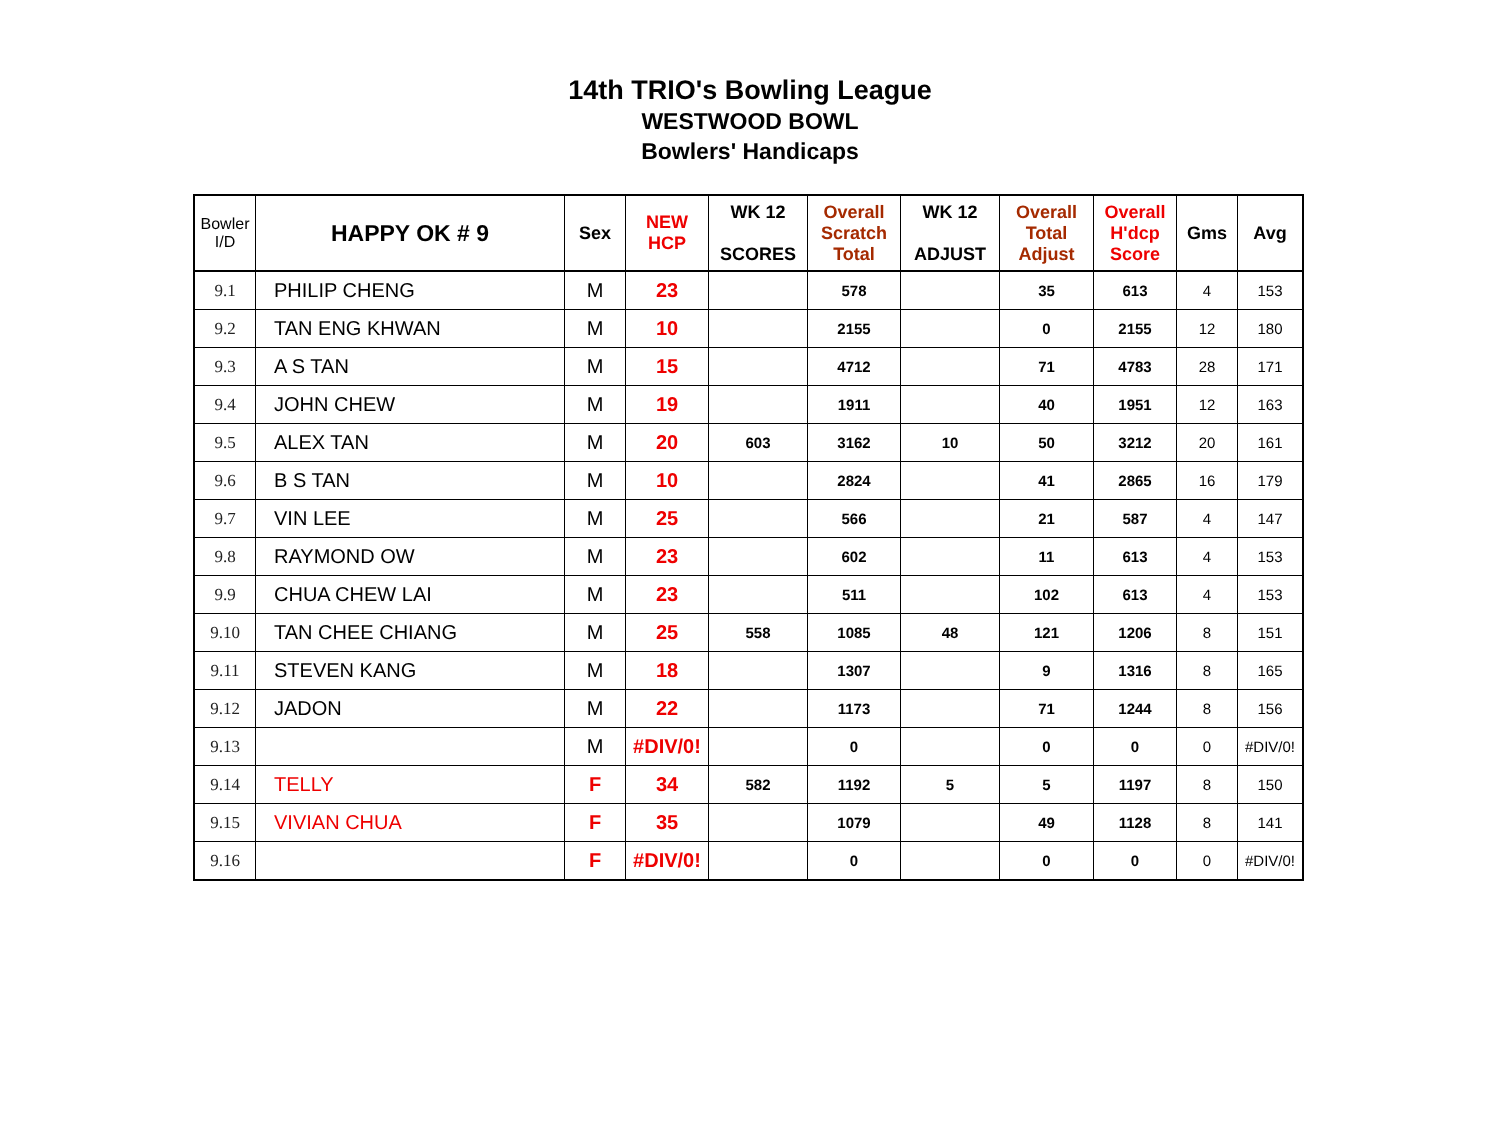14th TRIO's Bowling League
WESTWOOD BOWL
Bowlers' Handicaps
| Bowler I/D | HAPPY OK # 9 | Sex | NEW HCP | WK 12 SCORES | Overall Scratch Total | WK 12 ADJUST | Overall Total Adjust | Overall H'dcp Score | Gms | Avg |
| --- | --- | --- | --- | --- | --- | --- | --- | --- | --- | --- |
| 9.1 | PHILIP CHENG | M | 23 | | 578 | | 35 | 613 | 4 | 153 |
| 9.2 | TAN ENG KHWAN | M | 10 | | 2155 | | 0 | 2155 | 12 | 180 |
| 9.3 | A S TAN | M | 15 | | 4712 | | 71 | 4783 | 28 | 171 |
| 9.4 | JOHN CHEW | M | 19 | | 1911 | | 40 | 1951 | 12 | 163 |
| 9.5 | ALEX TAN | M | 20 | 603 | 3162 | 10 | 50 | 3212 | 20 | 161 |
| 9.6 | B S TAN | M | 10 | | 2824 | | 41 | 2865 | 16 | 179 |
| 9.7 | VIN LEE | M | 25 | | 566 | | 21 | 587 | 4 | 147 |
| 9.8 | RAYMOND OW | M | 23 | | 602 | | 11 | 613 | 4 | 153 |
| 9.9 | CHUA CHEW LAI | M | 23 | | 511 | | 102 | 613 | 4 | 153 |
| 9.10 | TAN CHEE CHIANG | M | 25 | 558 | 1085 | 48 | 121 | 1206 | 8 | 151 |
| 9.11 | STEVEN KANG | M | 18 | | 1307 | | 9 | 1316 | 8 | 165 |
| 9.12 | JADON | M | 22 | | 1173 | | 71 | 1244 | 8 | 156 |
| 9.13 | | M | #DIV/0! | | 0 | | 0 | 0 | 0 | #DIV/0! |
| 9.14 | TELLY | F | 34 | 582 | 1192 | 5 | 5 | 1197 | 8 | 150 |
| 9.15 | VIVIAN CHUA | F | 35 | | 1079 | | 49 | 1128 | 8 | 141 |
| 9.16 | | F | #DIV/0! | | 0 | | 0 | 0 | 0 | #DIV/0! |